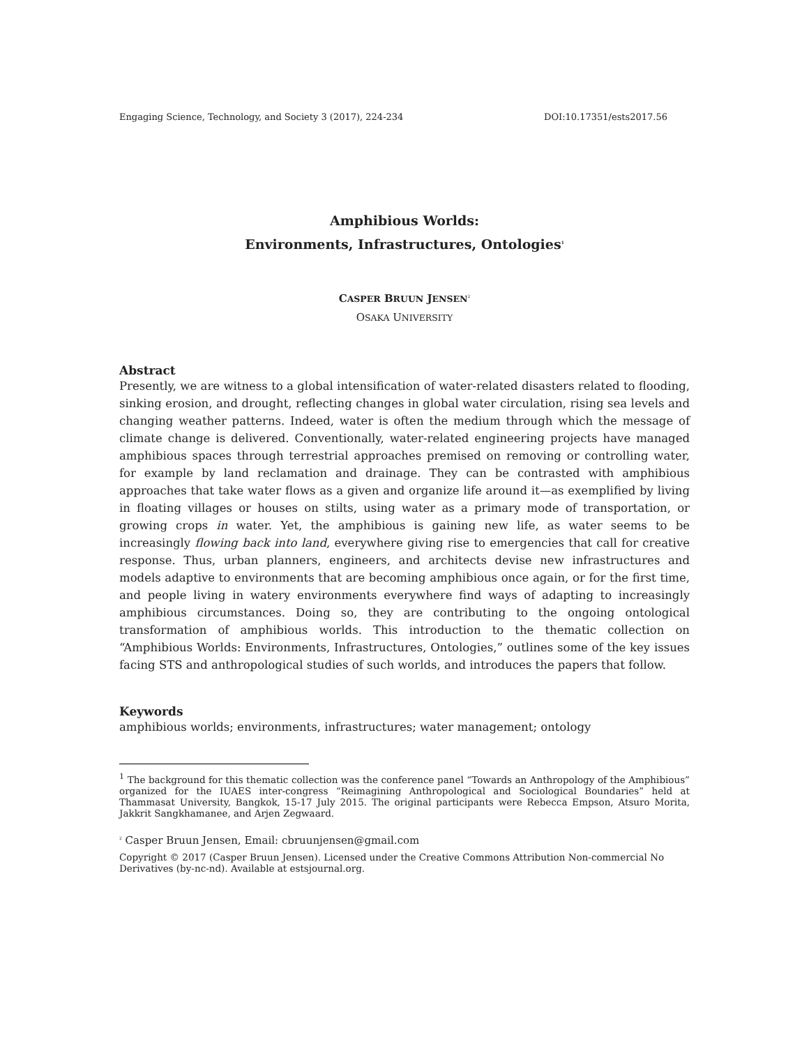Engaging Science, Technology, and Society 3 (2017), 224-234 DOI:10.17351/ests2017.56
Amphibious Worlds:
Environments, Infrastructures, Ontologies<sup>1</sup>
CASPER BRUUN JENSEN<sup>2</sup>
OSAKA UNIVERSITY
Abstract
Presently, we are witness to a global intensification of water-related disasters related to flooding, sinking erosion, and drought, reflecting changes in global water circulation, rising sea levels and changing weather patterns. Indeed, water is often the medium through which the message of climate change is delivered. Conventionally, water-related engineering projects have managed amphibious spaces through terrestrial approaches premised on removing or controlling water, for example by land reclamation and drainage. They can be contrasted with amphibious approaches that take water flows as a given and organize life around it—as exemplified by living in floating villages or houses on stilts, using water as a primary mode of transportation, or growing crops in water. Yet, the amphibious is gaining new life, as water seems to be increasingly flowing back into land, everywhere giving rise to emergencies that call for creative response. Thus, urban planners, engineers, and architects devise new infrastructures and models adaptive to environments that are becoming amphibious once again, or for the first time, and people living in watery environments everywhere find ways of adapting to increasingly amphibious circumstances. Doing so, they are contributing to the ongoing ontological transformation of amphibious worlds. This introduction to the thematic collection on “Amphibious Worlds: Environments, Infrastructures, Ontologies,” outlines some of the key issues facing STS and anthropological studies of such worlds, and introduces the papers that follow.
Keywords
amphibious worlds; environments, infrastructures; water management; ontology
<sup>1</sup> The background for this thematic collection was the conference panel “Towards an Anthropology of the Amphibious” organized for the IUAES inter-congress “Reimagining Anthropological and Sociological Boundaries” held at Thammasat University, Bangkok, 15-17 July 2015. The original participants were Rebecca Empson, Atsuro Morita, Jakkrit Sangkhamanee, and Arjen Zegwaard.
<sup>2</sup> Casper Bruun Jensen, Email: cbruunjensen@gmail.com
Copyright © 2017 (Casper Bruun Jensen). Licensed under the Creative Commons Attribution Non-commercial No Derivatives (by-nc-nd). Available at estsjournal.org.